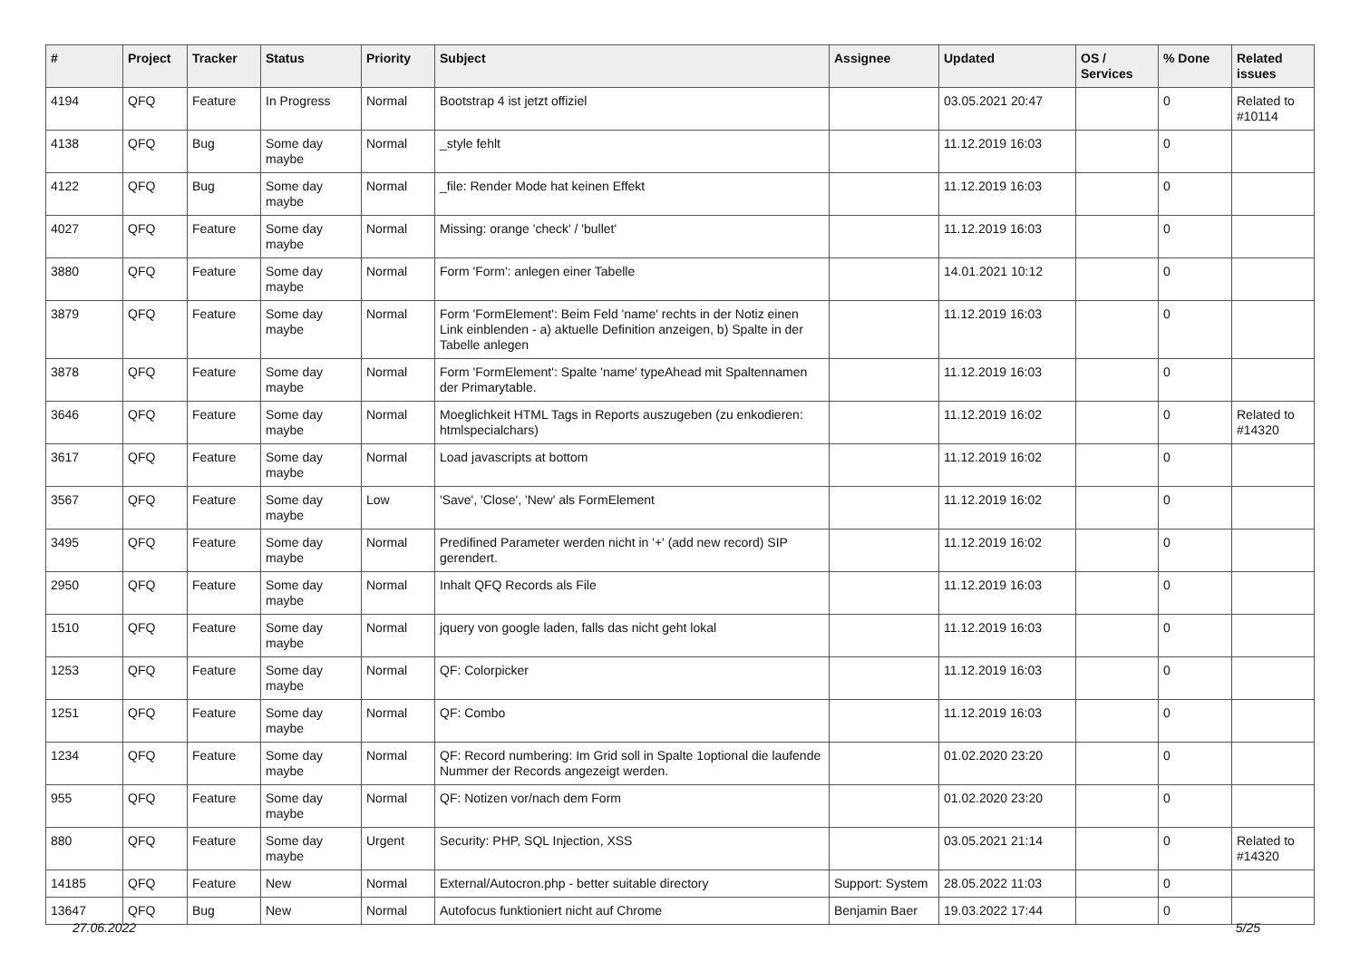| # | Project | Tracker | Status | Priority | Subject | Assignee | Updated | OS / Services | % Done | Related issues |
| --- | --- | --- | --- | --- | --- | --- | --- | --- | --- | --- |
| 4194 | QFQ | Feature | In Progress | Normal | Bootstrap 4 ist jetzt offiziel | | 03.05.2021 20:47 | | 0 | Related to #10114 |
| 4138 | QFQ | Bug | Some day maybe | Normal | _style fehlt | | 11.12.2019 16:03 | | 0 | |
| 4122 | QFQ | Bug | Some day maybe | Normal | _file: Render Mode hat keinen Effekt | | 11.12.2019 16:03 | | 0 | |
| 4027 | QFQ | Feature | Some day maybe | Normal | Missing: orange 'check' / 'bullet' | | 11.12.2019 16:03 | | 0 | |
| 3880 | QFQ | Feature | Some day maybe | Normal | Form 'Form': anlegen einer Tabelle | | 14.01.2021 10:12 | | 0 | |
| 3879 | QFQ | Feature | Some day maybe | Normal | Form 'FormElement': Beim Feld 'name' rechts in der Notiz einen Link einblenden - a) aktuelle Definition anzeigen, b) Spalte in der Tabelle anlegen | | 11.12.2019 16:03 | | 0 | |
| 3878 | QFQ | Feature | Some day maybe | Normal | Form 'FormElement': Spalte 'name' typeAhead mit Spaltennamen der Primarytable. | | 11.12.2019 16:03 | | 0 | |
| 3646 | QFQ | Feature | Some day maybe | Normal | Moeglichkeit HTML Tags in Reports auszugeben (zu enkodieren: htmlspecialchars) | | 11.12.2019 16:02 | | 0 | Related to #14320 |
| 3617 | QFQ | Feature | Some day maybe | Normal | Load javascripts at bottom | | 11.12.2019 16:02 | | 0 | |
| 3567 | QFQ | Feature | Some day maybe | Low | 'Save', 'Close', 'New' als FormElement | | 11.12.2019 16:02 | | 0 | |
| 3495 | QFQ | Feature | Some day maybe | Normal | Predifined Parameter werden nicht in '+' (add new record) SIP gerendert. | | 11.12.2019 16:02 | | 0 | |
| 2950 | QFQ | Feature | Some day maybe | Normal | Inhalt QFQ Records als File | | 11.12.2019 16:03 | | 0 | |
| 1510 | QFQ | Feature | Some day maybe | Normal | jquery von google laden, falls das nicht geht lokal | | 11.12.2019 16:03 | | 0 | |
| 1253 | QFQ | Feature | Some day maybe | Normal | QF: Colorpicker | | 11.12.2019 16:03 | | 0 | |
| 1251 | QFQ | Feature | Some day maybe | Normal | QF: Combo | | 11.12.2019 16:03 | | 0 | |
| 1234 | QFQ | Feature | Some day maybe | Normal | QF: Record numbering: Im Grid soll in Spalte 1optional die laufende Nummer der Records angezeigt werden. | | 01.02.2020 23:20 | | 0 | |
| 955 | QFQ | Feature | Some day maybe | Normal | QF: Notizen vor/nach dem Form | | 01.02.2020 23:20 | | 0 | |
| 880 | QFQ | Feature | Some day maybe | Urgent | Security: PHP, SQL Injection, XSS | | 03.05.2021 21:14 | | 0 | Related to #14320 |
| 14185 | QFQ | Feature | New | Normal | External/Autocron.php - better suitable directory | Support: System | 28.05.2022 11:03 | | 0 | |
| 13647 | QFQ | Bug | New | Normal | Autofocus funktioniert nicht auf Chrome | Benjamin Baer | 19.03.2022 17:44 | | 0 | |
27.06.2022 5/25